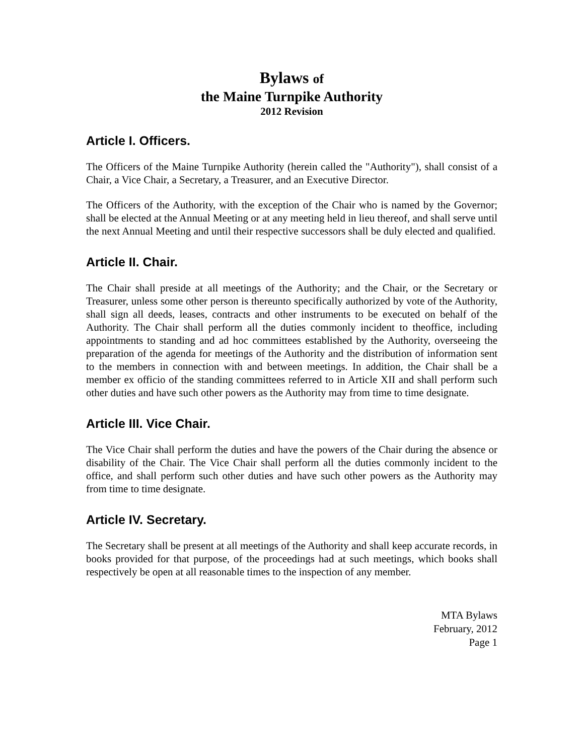Bylaws of
the Maine Turnpike Authority
2012 Revision
Article I. Officers.
The Officers of the Maine Turnpike Authority (herein called the "Authority"), shall consist of a Chair, a Vice Chair, a Secretary, a Treasurer, and an Executive Director.
The Officers of the Authority, with the exception of the Chair who is named by the Governor; shall be elected at the Annual Meeting or at any meeting held in lieu thereof, and shall serve until the next Annual Meeting and until their respective successors shall be duly elected and qualified.
Article II. Chair.
The Chair shall preside at all meetings of the Authority; and the Chair, or the Secretary or Treasurer, unless some other person is thereunto specifically authorized by vote of the Authority, shall sign all deeds, leases, contracts and other instruments to be executed on behalf of the Authority. The Chair shall perform all the duties commonly incident to theoffice, including appointments to standing and ad hoc committees established by the Authority, overseeing the preparation of the agenda for meetings of the Authority and the distribution of information sent to the members in connection with and between meetings. In addition, the Chair shall be a member ex officio of the standing committees referred to in Article XII and shall perform such other duties and have such other powers as the Authority may from time to time designate.
Article III. Vice Chair.
The Vice Chair shall perform the duties and have the powers of the Chair during the absence or disability of the Chair. The Vice Chair shall perform all the duties commonly incident to the office, and shall perform such other duties and have such other powers as the Authority may from time to time designate.
Article IV. Secretary.
The Secretary shall be present at all meetings of the Authority and shall keep accurate records, in books provided for that purpose, of the proceedings had at such meetings, which books shall respectively be open at all reasonable times to the inspection of any member.
MTA Bylaws
February, 2012
Page 1